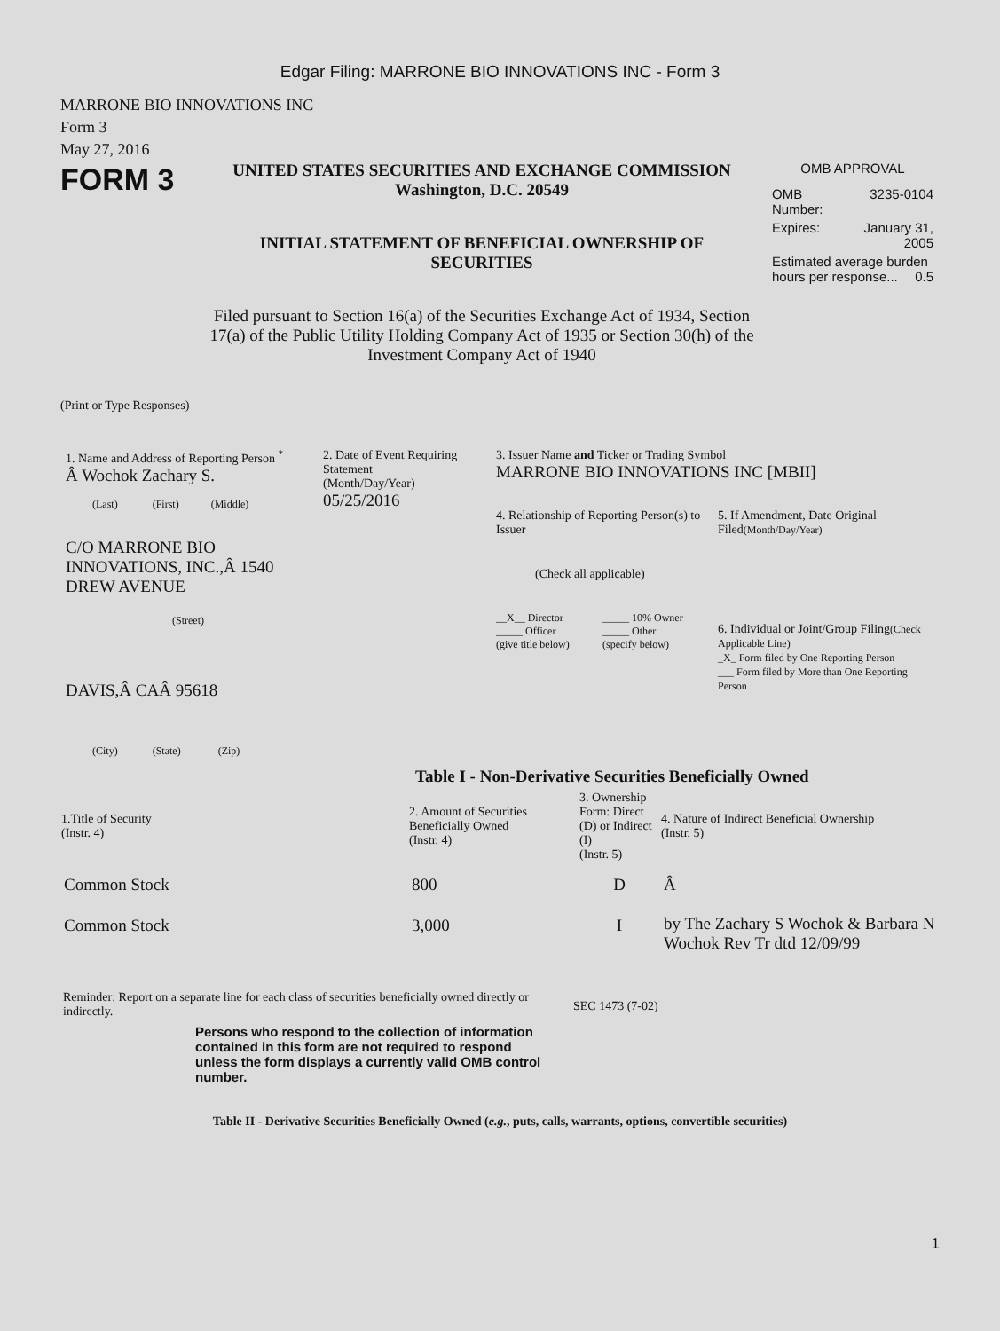Edgar Filing: MARRONE BIO INNOVATIONS INC - Form 3
MARRONE BIO INNOVATIONS INC
Form 3
May 27, 2016
FORM 3
UNITED STATES SECURITIES AND EXCHANGE COMMISSION
Washington, D.C. 20549
INITIAL STATEMENT OF BENEFICIAL OWNERSHIP OF SECURITIES
Filed pursuant to Section 16(a) of the Securities Exchange Act of 1934, Section 17(a) of the Public Utility Holding Company Act of 1935 or Section 30(h) of the Investment Company Act of 1940
OMB APPROVAL
| OMB Number: | 3235-0104 |
| Expires: | January 31, 2005 |
| Estimated average burden hours per response... 0.5 | |
(Print or Type Responses)
1. Name and Address of Reporting Person <sup>*</sup>
Â Wochok Zachary S.
(Last) (First) (Middle)
C/O MARRONE BIO INNOVATIONS, INC.,Â 1540 DREW AVENUE
(Street)
DAVIS,Â CAÂ 95618
(City) (State) (Zip)
2. Date of Event Requiring Statement
(Month/Day/Year)
05/25/2016
3. Issuer Name and Ticker or Trading Symbol
MARRONE BIO INNOVATIONS INC [MBII]
4. Relationship of Reporting Person(s) to Issuer
(Check all applicable)
__X__ Director
_____ Officer
(give title below)
_____ 10% Owner
_____ Other
(specify below)
5. If Amendment, Date Original Filed(Month/Day/Year)
6. Individual or Joint/Group Filing(Check Applicable Line)
_X_ Form filed by One Reporting Person
___ Form filed by More than One Reporting Person
Table I - Non-Derivative Securities Beneficially Owned
| 1.Title of Security (Instr. 4) | 2. Amount of Securities Beneficially Owned (Instr. 4) | 3. Ownership Form: Direct (D) or Indirect (I) (Instr. 5) | 4. Nature of Indirect Beneficial Ownership (Instr. 5) |
| --- | --- | --- | --- |
| Common Stock | 800 | D | Â |
| Common Stock | 3,000 | I | by The Zachary S Wochok & Barbara N Wochok Rev Tr dtd 12/09/99 |
Reminder: Report on a separate line for each class of securities beneficially owned directly or indirectly.
SEC 1473 (7-02)
Persons who respond to the collection of information contained in this form are not required to respond unless the form displays a currently valid OMB control number.
Table II - Derivative Securities Beneficially Owned (e.g., puts, calls, warrants, options, convertible securities)
1